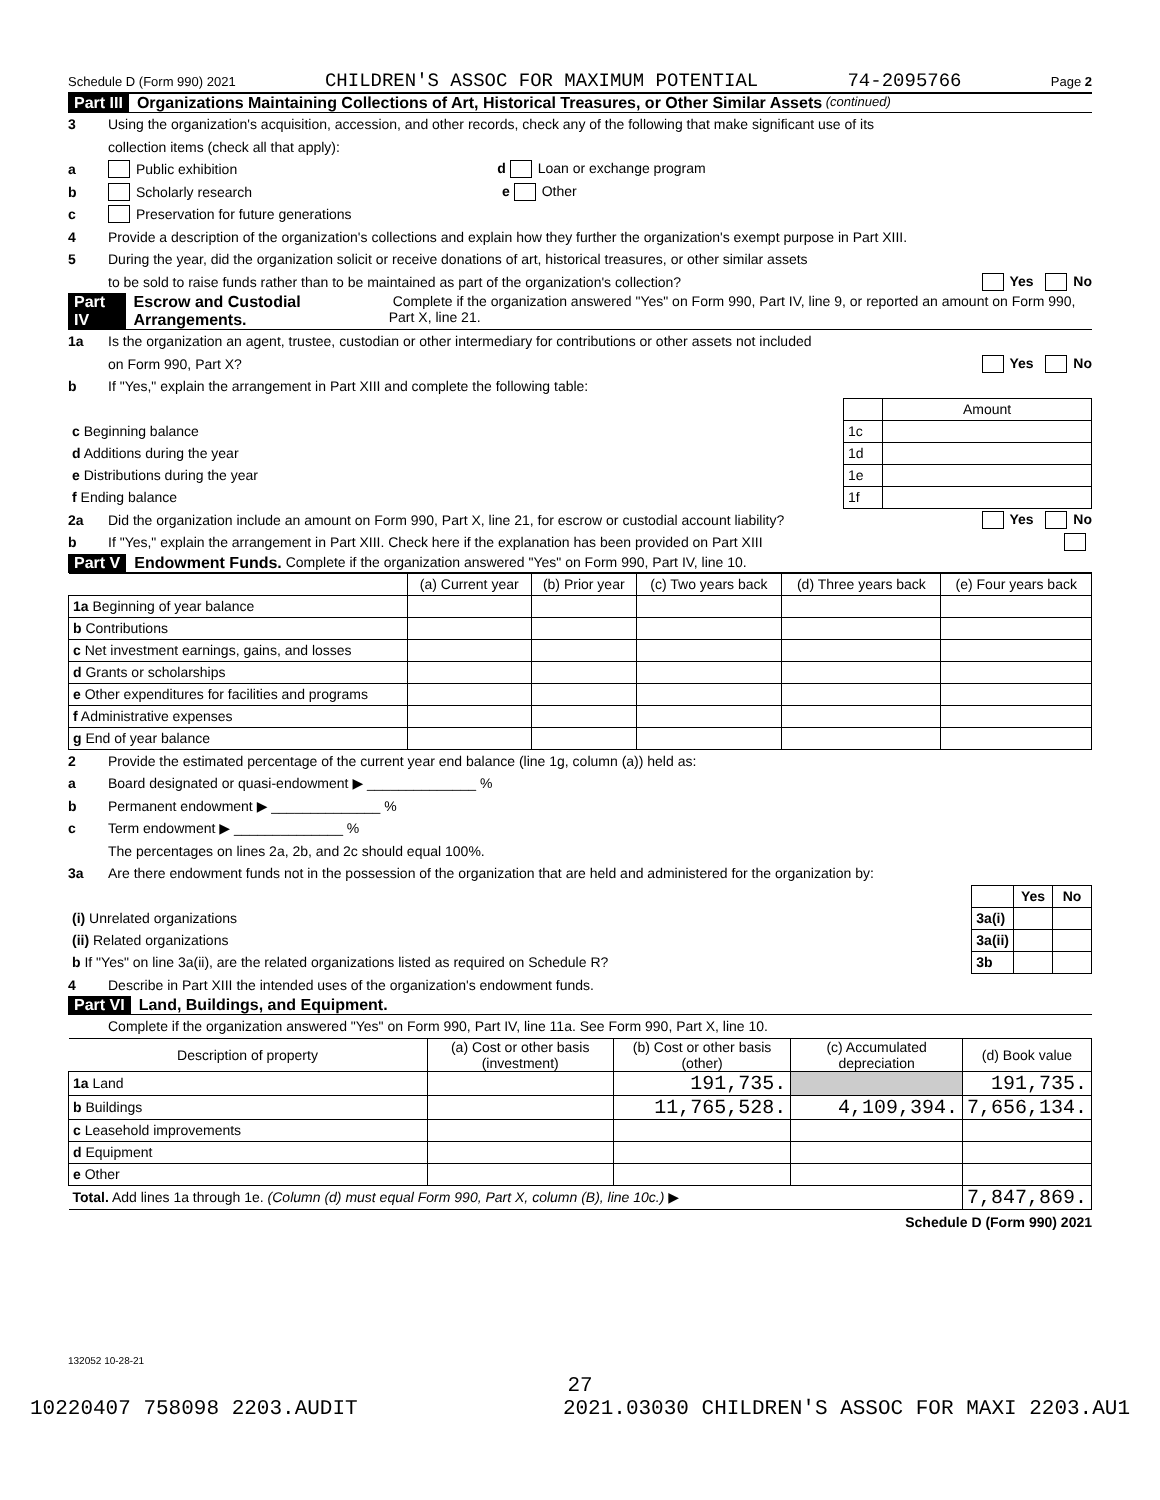Schedule D (Form 990) 2021 CHILDREN'S ASSOC FOR MAXIMUM POTENTIAL 74-2095766 Page 2
Part III Organizations Maintaining Collections of Art, Historical Treasures, or Other Similar Assets (continued)
3 Using the organization's acquisition, accession, and other records, check any of the following that make significant use of its
collection items (check all that apply):
a Public exhibition d Loan or exchange program
b Scholarly research e Other
c Preservation for future generations
4 Provide a description of the organization's collections and explain how they further the organization's exempt purpose in Part XIII.
5 During the year, did the organization solicit or receive donations of art, historical treasures, or other similar assets
to be sold to raise funds rather than to be maintained as part of the organization's collection? Yes No
Part IV Escrow and Custodial Arrangements. Complete if the organization answered "Yes" on Form 990, Part IV, line 9, or reported an amount on Form 990, Part X, line 21.
1a Is the organization an agent, trustee, custodian or other intermediary for contributions or other assets not included
on Form 990, Part X? Yes No
b If "Yes," explain the arrangement in Part XIII and complete the following table:
| | | Amount |
| c Beginning balance | 1c | |
| d Additions during the year | 1d | |
| e Distributions during the year | 1e | |
| f Ending balance | 1f | |
2a Did the organization include an amount on Form 990, Part X, line 21, for escrow or custodial account liability? Yes No
b If "Yes," explain the arrangement in Part XIII. Check here if the explanation has been provided on Part XIII
Part V Endowment Funds. Complete if the organization answered "Yes" on Form 990, Part IV, line 10.
| | (a) Current year | (b) Prior year | (c) Two years back | (d) Three years back | (e) Four years back |
| --- | --- | --- | --- | --- | --- |
| 1a Beginning of year balance | | | | | |
| b Contributions | | | | | |
| c Net investment earnings, gains, and losses | | | | | |
| d Grants or scholarships | | | | | |
| e Other expenditures for facilities and programs | | | | | |
| f Administrative expenses | | | | | |
| g End of year balance | | | | | |
2 Provide the estimated percentage of the current year end balance (line 1g, column (a)) held as:
a Board designated or quasi-endowment ▶ ______________ %
b Permanent endowment ▶ ______________ %
c Term endowment ▶ ______________ %
The percentages on lines 2a, 2b, and 2c should equal 100%.
3a Are there endowment funds not in the possession of the organization that are held and administered for the organization by:
| | | Yes | No |
| (i) Unrelated organizations | 3a(i) | | |
| (ii) Related organizations | 3a(ii) | | |
| b If "Yes" on line 3a(ii), are the related organizations listed as required on Schedule R? | 3b | | |
4 Describe in Part XIII the intended uses of the organization's endowment funds.
Part VI Land, Buildings, and Equipment.
Complete if the organization answered "Yes" on Form 990, Part IV, line 11a. See Form 990, Part X, line 10.
| Description of property | (a) Cost or other basis (investment) | (b) Cost or other basis (other) | (c) Accumulated depreciation | (d) Book value |
| --- | --- | --- | --- | --- |
| 1a Land | | 191,735. | | 191,735. |
| b Buildings | | 11,765,528. | 4,109,394. | 7,656,134. |
| c Leasehold improvements | | | | |
| d Equipment | | | | |
| e Other | | | | |
| Total. Add lines 1a through 1e. (Column (d) must equal Form 990, Part X, column (B), line 10c.) ▶ | | | | 7,847,869. |
Schedule D (Form 990) 2021
132052 10-28-21
27
10220407 758098 2203.AUDIT 2021.03030 CHILDREN'S ASSOC FOR MAXI 2203.AU1